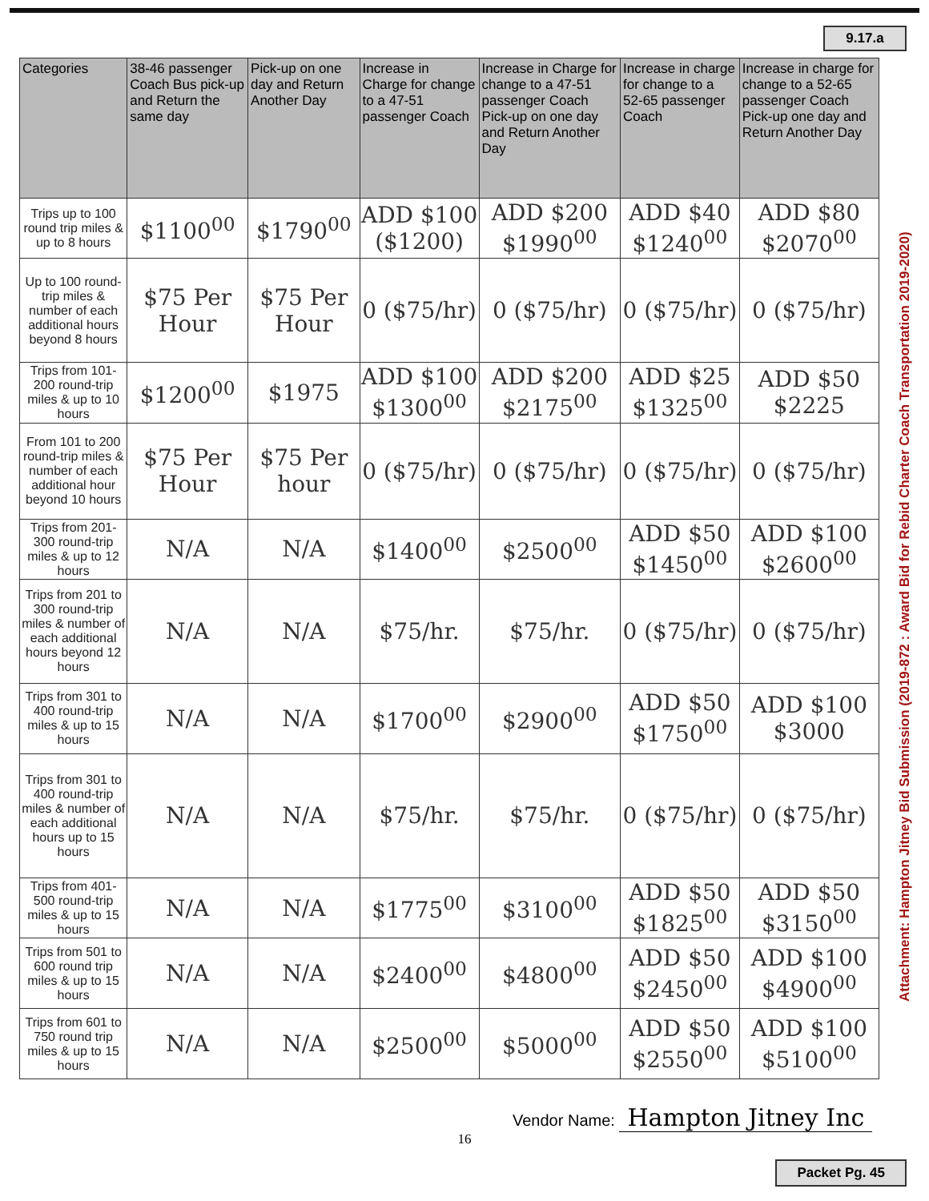9.17.a
Attachment: Hampton Jitney Bid Submission (2019-872 : Award Bid for Rebid Charter Coach Transportation 2019-2020)
| Categories | 38-46 passenger Coach Bus pick-up and Return the same day | Pick-up on one day and Return Another Day | Increase in Charge for change to a 47-51 passenger Coach | Increase in Charge for change to a 47-51 passenger Coach Pick-up on one day and Return Another Day | Increase in charge for change to a 52-65 passenger Coach | Increase in charge for change to a 52-65 passenger Coach Pick-up one day and Return Another Day |
| --- | --- | --- | --- | --- | --- | --- |
| Trips up to 100 round trip miles & up to 8 hours | $1100<sup>00</sup> | $1790<sup>00</sup> | ADD $100 ($1200) | ADD $200 $1990<sup>00</sup> | ADD $40 $1240<sup>00</sup> | ADD $80 $2070<sup>00</sup> |
| Up to 100 round-trip miles & number of each additional hours beyond 8 hours | $75 Per Hour | $75 Per Hour | 0 ($75/hr) | 0 ($75/hr) | 0 ($75/hr) | 0 ($75/hr) |
| Trips from 101-200 round-trip miles & up to 10 hours | $1200<sup>00</sup> | $1975 | ADD $100 $1300<sup>00</sup> | ADD $200 $2175<sup>00</sup> | ADD $25 $1325<sup>00</sup> | ADD $50 $2225 |
| From 101 to 200 round-trip miles & number of each additional hour beyond 10 hours | $75 Per Hour | $75 Per hour | 0 ($75/hr) | 0 ($75/hr) | 0 ($75/hr) | 0 ($75/hr) |
| Trips from 201-300 round-trip miles & up to 12 hours | N/A | N/A | $1400<sup>00</sup> | $2500<sup>00</sup> | ADD $50 $1450<sup>00</sup> | ADD $100 $2600<sup>00</sup> |
| Trips from 201 to 300 round-trip miles & number of each additional hours beyond 12 hours | N/A | N/A | $75/hr. | $75/hr. | 0 ($75/hr) | 0 ($75/hr) |
| Trips from 301 to 400 round-trip miles & up to 15 hours | N/A | N/A | $1700<sup>00</sup> | $2900<sup>00</sup> | ADD $50 $1750<sup>00</sup> | ADD $100 $3000 |
| Trips from 301 to 400 round-trip miles & number of each additional hours up to 15 hours | N/A | N/A | $75/hr. | $75/hr. | 0 ($75/hr) | 0 ($75/hr) |
| Trips from 401-500 round-trip miles & up to 15 hours | N/A | N/A | $1775<sup>00</sup> | $3100<sup>00</sup> | ADD $50 $1825<sup>00</sup> | ADD $50 $3150<sup>00</sup> |
| Trips from 501 to 600 round trip miles & up to 15 hours | N/A | N/A | $2400<sup>00</sup> | $4800<sup>00</sup> | ADD $50 $2450<sup>00</sup> | ADD $100 $4900<sup>00</sup> |
| Trips from 601 to 750 round trip miles & up to 15 hours | N/A | N/A | $2500<sup>00</sup> | $5000<sup>00</sup> | ADD $50 $2550<sup>00</sup> | ADD $100 $5100<sup>00</sup> |
Vendor Name: Hampton Jitney Inc
16
Packet Pg. 45